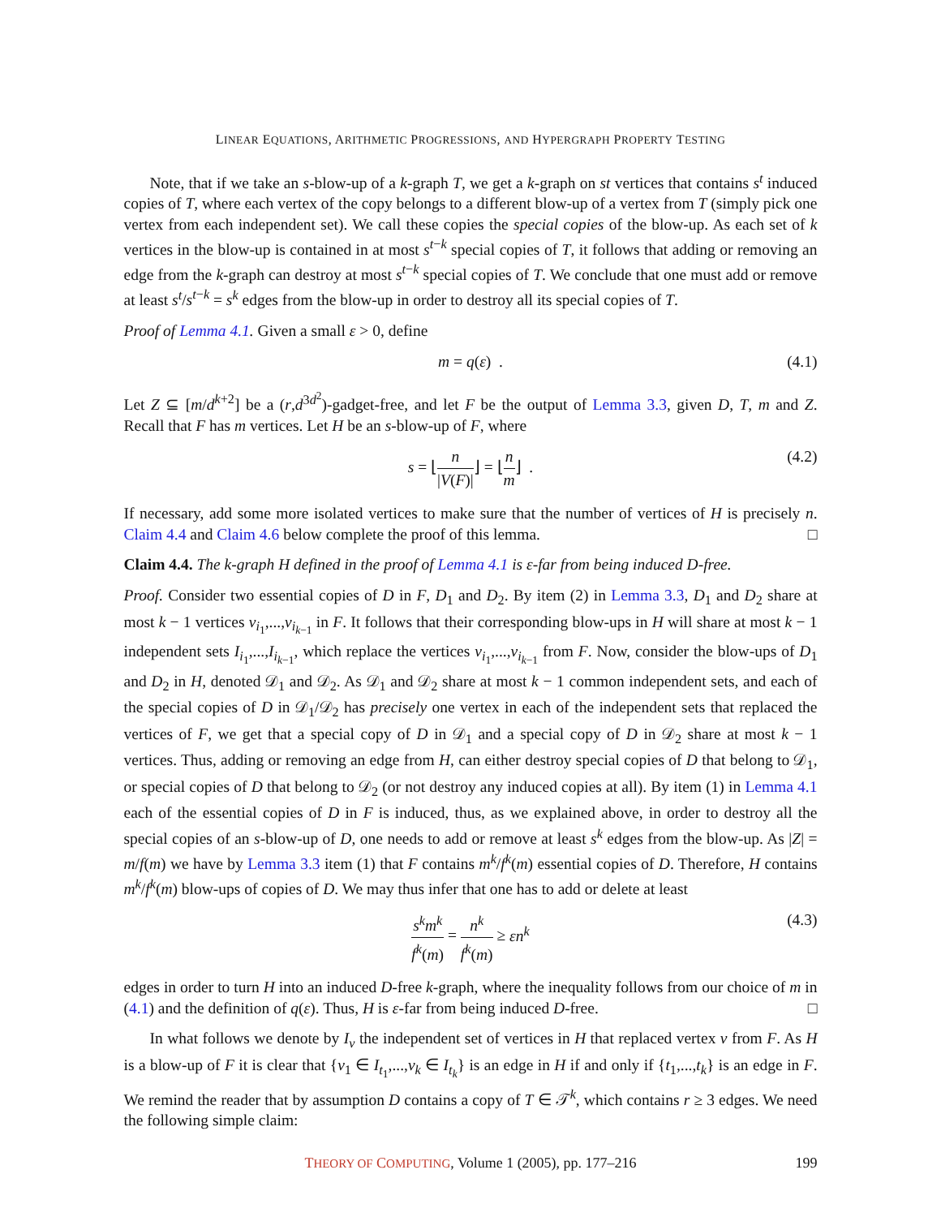LINEAR EQUATIONS, ARITHMETIC PROGRESSIONS, AND HYPERGRAPH PROPERTY TESTING
Note, that if we take an s-blow-up of a k-graph T, we get a k-graph on st vertices that contains s<sup>t</sup> induced copies of T, where each vertex of the copy belongs to a different blow-up of a vertex from T (simply pick one vertex from each independent set). We call these copies the special copies of the blow-up. As each set of k vertices in the blow-up is contained in at most s<sup>t−k</sup> special copies of T, it follows that adding or removing an edge from the k-graph can destroy at most s<sup>t−k</sup> special copies of T. We conclude that one must add or remove at least s<sup>t</sup>/s<sup>t−k</sup> = s<sup>k</sup> edges from the blow-up in order to destroy all its special copies of T.
Proof of Lemma 4.1. Given a small ε > 0, define
m = q(ε) . (4.1)
Let Z ⊆ [m/d<sup>k+2</sup>] be a (r,d<sup>3d<sup>2</sup></sup>)-gadget-free, and let F be the output of Lemma 3.3, given D, T, m and Z. Recall that F has m vertices. Let H be an s-blow-up of F, where
s = ⌊n |V(F)|⌋ = ⌊n m⌋ . (4.2)
If necessary, add some more isolated vertices to make sure that the number of vertices of H is precisely n. Claim 4.4 and Claim 4.6 below complete the proof of this lemma. □
Claim 4.4. The k-graph H defined in the proof of Lemma 4.1 is ε-far from being induced D-free.
Proof. Consider two essential copies of D in F, D<sub>1</sub> and D<sub>2</sub>. By item (2) in Lemma 3.3, D<sub>1</sub> and D<sub>2</sub> share at most k − 1 vertices v<sub>i<sub>1</sub></sub>,...,v<sub>i<sub>k−1</sub></sub> in F. It follows that their corresponding blow-ups in H will share at most k − 1 independent sets I<sub>i<sub>1</sub></sub>,...,I<sub>i<sub>k−1</sub></sub>, which replace the vertices v<sub>i<sub>1</sub></sub>,...,v<sub>i<sub>k−1</sub></sub> from F. Now, consider the blow-ups of D<sub>1</sub> and D<sub>2</sub> in H, denoted 𝒟<sub>1</sub> and 𝒟<sub>2</sub>. As 𝒟<sub>1</sub> and 𝒟<sub>2</sub> share at most k − 1 common independent sets, and each of the special copies of D in 𝒟<sub>1</sub>/𝒟<sub>2</sub> has precisely one vertex in each of the independent sets that replaced the vertices of F, we get that a special copy of D in 𝒟<sub>1</sub> and a special copy of D in 𝒟<sub>2</sub> share at most k − 1 vertices. Thus, adding or removing an edge from H, can either destroy special copies of D that belong to 𝒟<sub>1</sub>, or special copies of D that belong to 𝒟<sub>2</sub> (or not destroy any induced copies at all). By item (1) in Lemma 4.1 each of the essential copies of D in F is induced, thus, as we explained above, in order to destroy all the special copies of an s-blow-up of D, one needs to add or remove at least s<sup>k</sup> edges from the blow-up. As |Z| = m/f(m) we have by Lemma 3.3 item (1) that F contains m<sup>k</sup>/f<sup>k</sup>(m) essential copies of D. Therefore, H contains m<sup>k</sup>/f<sup>k</sup>(m) blow-ups of copies of D. We may thus infer that one has to add or delete at least
s<sup>k</sup>m<sup>k</sup> f<sup>k</sup>(m) = n<sup>k</sup> f<sup>k</sup>(m) ≥ εn<sup>k</sup> (4.3)
edges in order to turn H into an induced D-free k-graph, where the inequality follows from our choice of m in (4.1) and the definition of q(ε). Thus, H is ε-far from being induced D-free. □
In what follows we denote by I<sub>v</sub> the independent set of vertices in H that replaced vertex v from F. As H is a blow-up of F it is clear that {v<sub>1</sub> ∈ I<sub>t<sub>1</sub></sub>,...,v<sub>k</sub> ∈ I<sub>t<sub>k</sub></sub>} is an edge in H if and only if {t<sub>1</sub>,...,t<sub>k</sub>} is an edge in F. We remind the reader that by assumption D contains a copy of T ∈ 𝒯<sup>k</sup>, which contains r ≥ 3 edges. We need the following simple claim:
THEORY OF COMPUTING, Volume 1 (2005), pp. 177–216 199